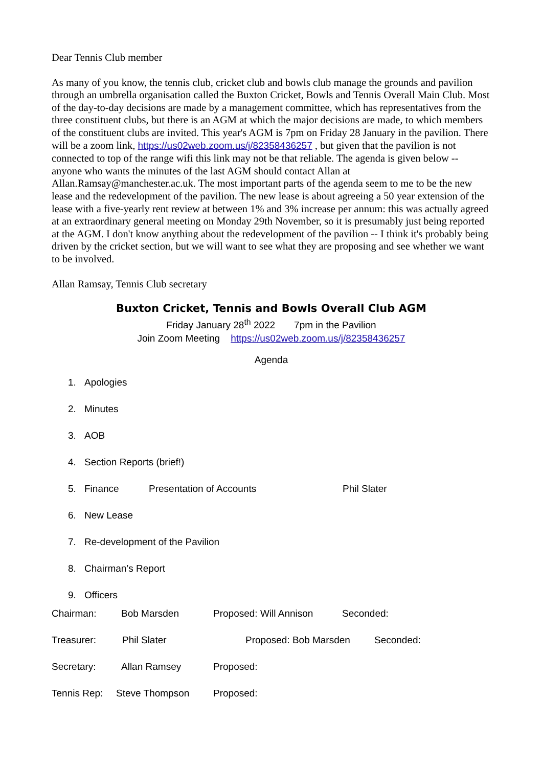Dear Tennis Club member
As many of you know, the tennis club, cricket club and bowls club manage the grounds and pavilion through an umbrella organisation called the Buxton Cricket, Bowls and Tennis Overall Main Club. Most of the day-to-day decisions are made by a management committee, which has representatives from the three constituent clubs, but there is an AGM at which the major decisions are made, to which members of the constituent clubs are invited. This year's AGM is 7pm on Friday 28 January in the pavilion. There will be a zoom link, https://us02web.zoom.us/j/82358436257 , but given that the pavilion is not connected to top of the range wifi this link may not be that reliable. The agenda is given below -- anyone who wants the minutes of the last AGM should contact Allan at Allan.Ramsay@manchester.ac.uk. The most important parts of the agenda seem to me to be the new lease and the redevelopment of the pavilion. The new lease is about agreeing a 50 year extension of the lease with a five-yearly rent review at between 1% and 3% increase per annum: this was actually agreed at an extraordinary general meeting on Monday 29th November, so it is presumably just being reported at the AGM. I don't know anything about the redevelopment of the pavilion -- I think it's probably being driven by the cricket section, but we will want to see what they are proposing and see whether we want to be involved.
Allan Ramsay, Tennis Club secretary
Buxton Cricket, Tennis and Bowls Overall Club AGM
Friday January 28<sup>th</sup> 2022 7pm in the Pavilion
Join Zoom Meeting https://us02web.zoom.us/j/82358436257
Agenda
1. Apologies
2. Minutes
3. AOB
4. Section Reports (brief!)
5. Finance Presentation of Accounts Phil Slater
6. New Lease
7. Re-development of the Pavilion
8. Chairman’s Report
9. Officers
Chairman: Bob Marsden Proposed: Will Annison Seconded:
Treasurer: Phil Slater Proposed: Bob Marsden Seconded:
Secretary: Allan Ramsey Proposed:
Tennis Rep: Steve Thompson Proposed: